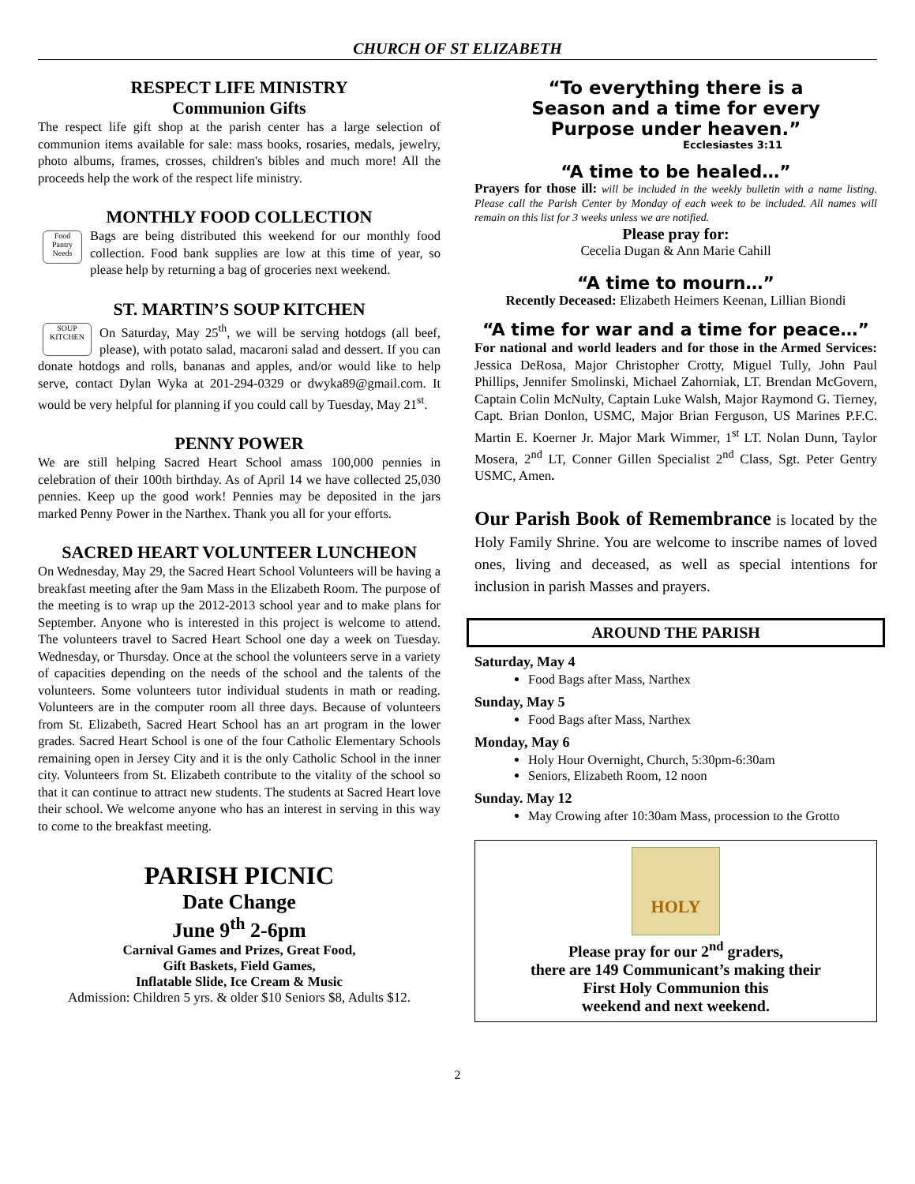CHURCH OF ST ELIZABETH
RESPECT LIFE MINISTRY
Communion Gifts
The respect life gift shop at the parish center has a large selection of communion items available for sale: mass books, rosaries, medals, jewelry, photo albums, frames, crosses, children's bibles and much more! All the proceeds help the work of the respect life ministry.
MONTHLY FOOD COLLECTION
Food Pantry Needs
Bags are being distributed this weekend for our monthly food collection. Food bank supplies are low at this time of year, so please help by returning a bag of groceries next weekend.
ST. MARTIN’S SOUP KITCHEN
SOUP KITCHEN
On Saturday, May 25<sup>th</sup>, we will be serving hotdogs (all beef, please), with potato salad, macaroni salad and dessert. If you can donate hotdogs and rolls, bananas and apples, and/or would like to help serve, contact Dylan Wyka at 201-294-0329 or dwyka89@gmail.com. It would be very helpful for planning if you could call by Tuesday, May 21<sup>st</sup>.
PENNY POWER
We are still helping Sacred Heart School amass 100,000 pennies in celebration of their 100th birthday. As of April 14 we have collected 25,030 pennies. Keep up the good work! Pennies may be deposited in the jars marked Penny Power in the Narthex. Thank you all for your efforts.
SACRED HEART VOLUNTEER LUNCHEON
On Wednesday, May 29, the Sacred Heart School Volunteers will be having a breakfast meeting after the 9am Mass in the Elizabeth Room. The purpose of the meeting is to wrap up the 2012-2013 school year and to make plans for September. Anyone who is interested in this project is welcome to attend. The volunteers travel to Sacred Heart School one day a week on Tuesday. Wednesday, or Thursday. Once at the school the volunteers serve in a variety of capacities depending on the needs of the school and the talents of the volunteers. Some volunteers tutor individual students in math or reading. Volunteers are in the computer room all three days. Because of volunteers from St. Elizabeth, Sacred Heart School has an art program in the lower grades. Sacred Heart School is one of the four Catholic Elementary Schools remaining open in Jersey City and it is the only Catholic School in the inner city. Volunteers from St. Elizabeth contribute to the vitality of the school so that it can continue to attract new students. The students at Sacred Heart love their school. We welcome anyone who has an interest in serving in this way to come to the breakfast meeting.
PARISH PICNIC
Date Change
June 9<sup>th</sup> 2-6pm
Carnival Games and Prizes, Great Food,
Gift Baskets, Field Games,
Inflatable Slide, Ice Cream & Music
Admission: Children 5 yrs. & older $10 Seniors $8, Adults $12.
“To everything there is a
Season and a time for every
Purpose under heaven.”
Ecclesiastes 3:11
“A time to be healed…”
Prayers for those ill: will be included in the weekly bulletin with a name listing. Please call the Parish Center by Monday of each week to be included. All names will remain on this list for 3 weeks unless we are notified.
Please pray for:
Cecelia Dugan & Ann Marie Cahill
“A time to mourn…”
Recently Deceased: Elizabeth Heimers Keenan, Lillian Biondi
“A time for war and a time for peace…”
For national and world leaders and for those in the Armed Services: Jessica DeRosa, Major Christopher Crotty, Miguel Tully, John Paul Phillips, Jennifer Smolinski, Michael Zahorniak, LT. Brendan McGovern, Captain Colin McNulty, Captain Luke Walsh, Major Raymond G. Tierney, Capt. Brian Donlon, USMC, Major Brian Ferguson, US Marines P.F.C. Martin E. Koerner Jr. Major Mark Wimmer, 1<sup>st</sup> LT. Nolan Dunn, Taylor Mosera, 2<sup>nd</sup> LT, Conner Gillen Specialist 2<sup>nd</sup> Class, Sgt. Peter Gentry USMC, Amen.
Our Parish Book of Remembrance is located by the Holy Family Shrine. You are welcome to inscribe names of loved ones, living and deceased, as well as special intentions for inclusion in parish Masses and prayers.
AROUND THE PARISH
Saturday, May 4
Food Bags after Mass, Narthex
Sunday, May 5
Food Bags after Mass, Narthex
Monday, May 6
Holy Hour Overnight, Church, 5:30pm-6:30am
Seniors, Elizabeth Room, 12 noon
Sunday. May 12
May Crowing after 10:30am Mass, procession to the Grotto
HOLY
Please pray for our 2<sup>nd</sup> graders,
there are 149 Communicant’s making their
First Holy Communion this
weekend and next weekend.
2